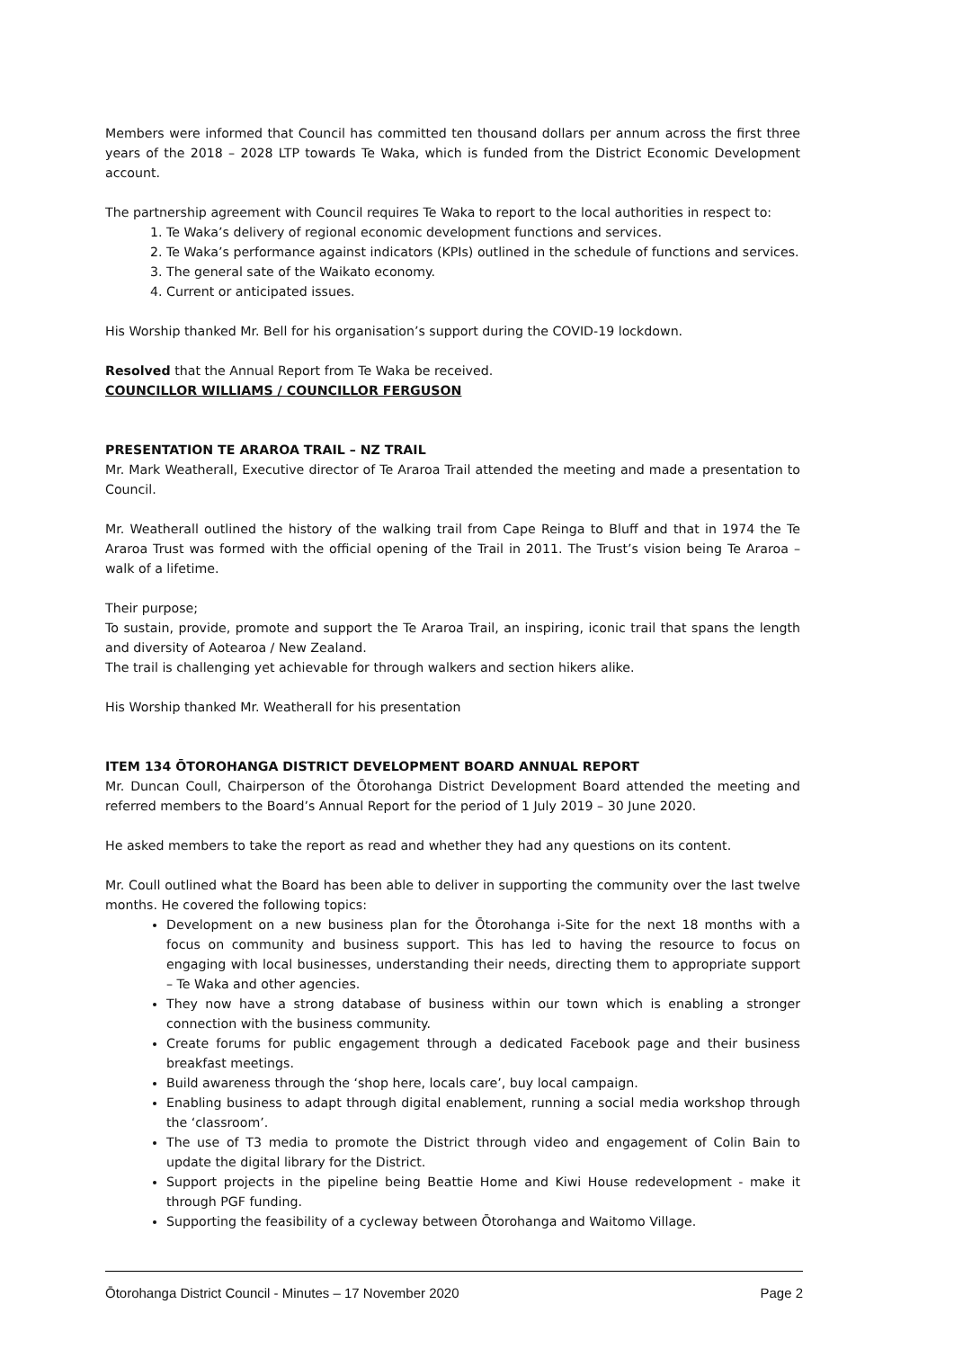Members were informed that Council has committed ten thousand dollars per annum across the first three years of the 2018 – 2028 LTP towards Te Waka, which is funded from the District Economic Development account.
The partnership agreement with Council requires Te Waka to report to the local authorities in respect to:
1. Te Waka’s delivery of regional economic development functions and services.
2. Te Waka’s performance against indicators (KPIs) outlined in the schedule of functions and services.
3. The general sate of the Waikato economy.
4. Current or anticipated issues.
His Worship thanked Mr. Bell for his organisation’s support during the COVID-19 lockdown.
Resolved that the Annual Report from Te Waka be received.
COUNCILLOR WILLIAMS / COUNCILLOR FERGUSON
PRESENTATION TE ARAROA TRAIL – NZ TRAIL
Mr. Mark Weatherall, Executive director of Te Araroa Trail attended the meeting and made a presentation to Council.
Mr. Weatherall outlined the history of the walking trail from Cape Reinga to Bluff and that in 1974 the Te Araroa Trust was formed with the official opening of the Trail in 2011. The Trust’s vision being Te Araroa – walk of a lifetime.
Their purpose;
To sustain, provide, promote and support the Te Araroa Trail, an inspiring, iconic trail that spans the length and diversity of Aotearoa / New Zealand.
The trail is challenging yet achievable for through walkers and section hikers alike.
His Worship thanked Mr. Weatherall for his presentation
ITEM 134 ŌTOROHANGA DISTRICT DEVELOPMENT BOARD ANNUAL REPORT
Mr. Duncan Coull, Chairperson of the Ōtorohanga District Development Board attended the meeting and referred members to the Board’s Annual Report for the period of 1 July 2019 – 30 June 2020.
He asked members to take the report as read and whether they had any questions on its content.
Mr. Coull outlined what the Board has been able to deliver in supporting the community over the last twelve months. He covered the following topics:
Development on a new business plan for the Ōtorohanga i-Site for the next 18 months with a focus on community and business support. This has led to having the resource to focus on engaging with local businesses, understanding their needs, directing them to appropriate support – Te Waka and other agencies.
They now have a strong database of business within our town which is enabling a stronger connection with the business community.
Create forums for public engagement through a dedicated Facebook page and their business breakfast meetings.
Build awareness through the ‘shop here, locals care’, buy local campaign.
Enabling business to adapt through digital enablement, running a social media workshop through the ‘classroom’.
The use of T3 media to promote the District through video and engagement of Colin Bain to update the digital library for the District.
Support projects in the pipeline being Beattie Home and Kiwi House redevelopment - make it through PGF funding.
Supporting the feasibility of a cycleway between Ōtorohanga and Waitomo Village.
Ōtorohanga District Council - Minutes – 17 November 2020 Page 2